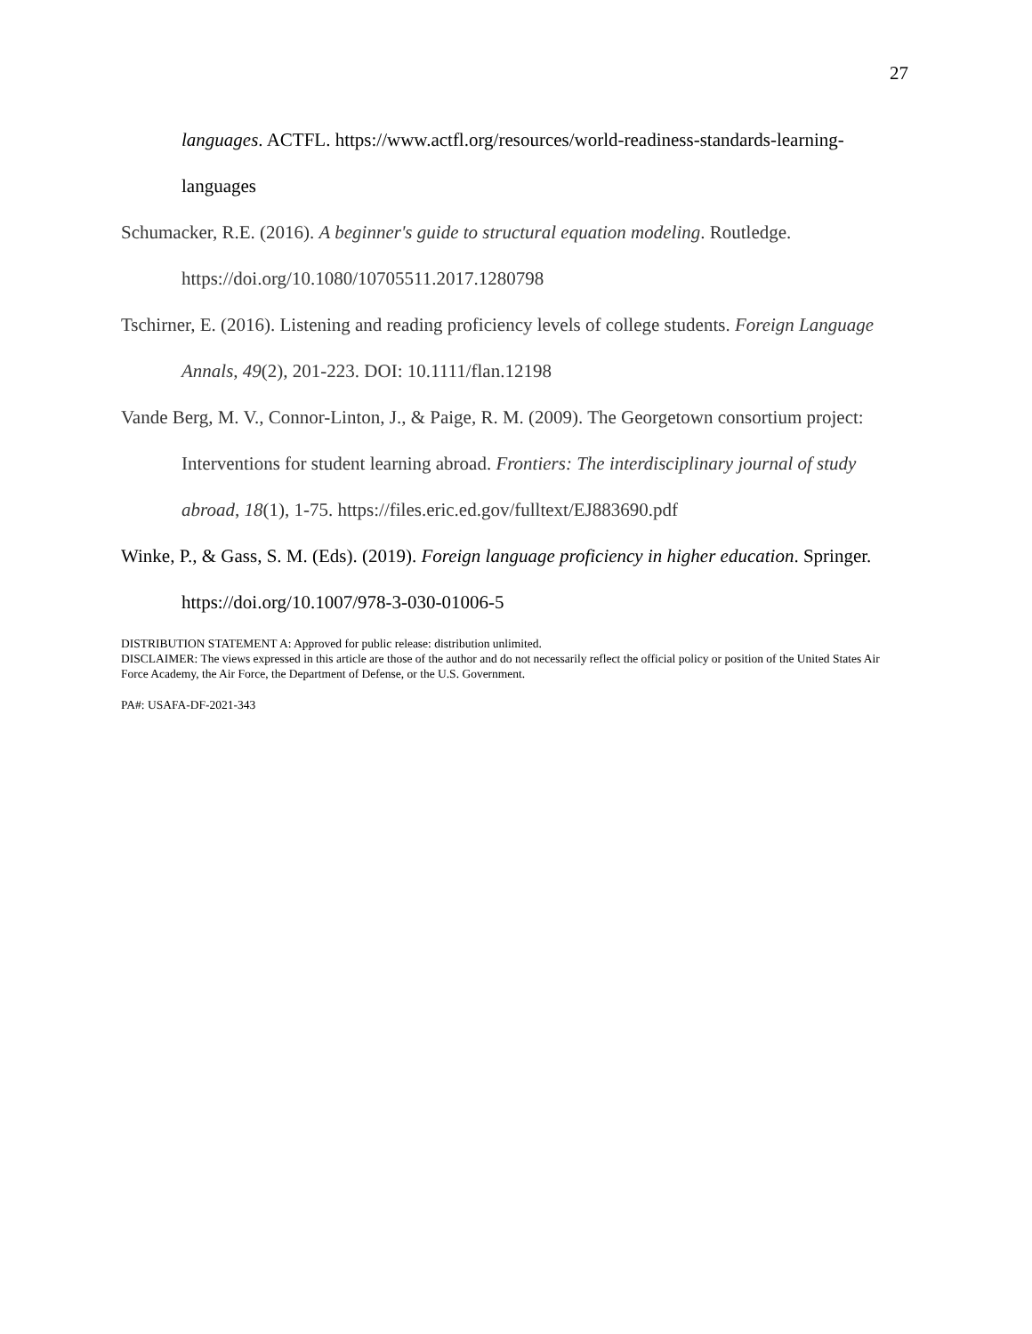27
languages. ACTFL. https://www.actfl.org/resources/world-readiness-standards-learning-languages
Schumacker, R.E. (2016). A beginner's guide to structural equation modeling. Routledge. https://doi.org/10.1080/10705511.2017.1280798
Tschirner, E. (2016). Listening and reading proficiency levels of college students. Foreign Language Annals, 49(2), 201-223. DOI: 10.1111/flan.12198
Vande Berg, M. V., Connor-Linton, J., & Paige, R. M. (2009). The Georgetown consortium project: Interventions for student learning abroad. Frontiers: The interdisciplinary journal of study abroad, 18(1), 1-75. https://files.eric.ed.gov/fulltext/EJ883690.pdf
Winke, P., & Gass, S. M. (Eds). (2019). Foreign language proficiency in higher education. Springer. https://doi.org/10.1007/978-3-030-01006-5
DISTRIBUTION STATEMENT A: Approved for public release: distribution unlimited.
DISCLAIMER: The views expressed in this article are those of the author and do not necessarily reflect the official policy or position of the United States Air Force Academy, the Air Force, the Department of Defense, or the U.S. Government.
PA#: USAFA-DF-2021-343